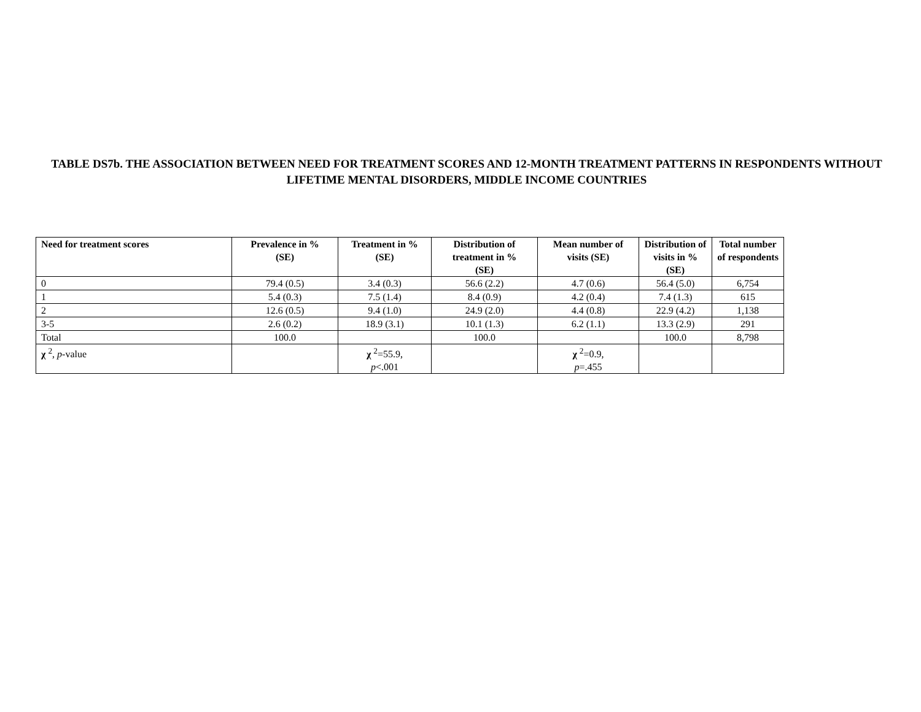TABLE DS7b. THE ASSOCIATION BETWEEN NEED FOR TREATMENT SCORES AND 12-MONTH TREATMENT PATTERNS IN RESPONDENTS WITHOUT LIFETIME MENTAL DISORDERS, MIDDLE INCOME COUNTRIES
| Need for treatment scores | Prevalence in % (SE) | Treatment in % (SE) | Distribution of treatment in % (SE) | Mean number of visits (SE) | Distribution of visits in % (SE) | Total number of respondents |
| --- | --- | --- | --- | --- | --- | --- |
| 0 | 79.4 (0.5) | 3.4 (0.3) | 56.6 (2.2) | 4.7 (0.6) | 56.4 (5.0) | 6,754 |
| 1 | 5.4 (0.3) | 7.5 (1.4) | 8.4 (0.9) | 4.2 (0.4) | 7.4 (1.3) | 615 |
| 2 | 12.6 (0.5) | 9.4 (1.0) | 24.9 (2.0) | 4.4 (0.8) | 22.9 (4.2) | 1,138 |
| 3-5 | 2.6 (0.2) | 18.9 (3.1) | 10.1 (1.3) | 6.2 (1.1) | 13.3 (2.9) | 291 |
| Total | 100.0 | | 100.0 | | 100.0 | 8,798 |
| χ <sup>2</sup>, p -value | | χ <sup>2</sup>=55.9, p <.001 | | χ <sup>2</sup>=0.9, p =.455 | | |